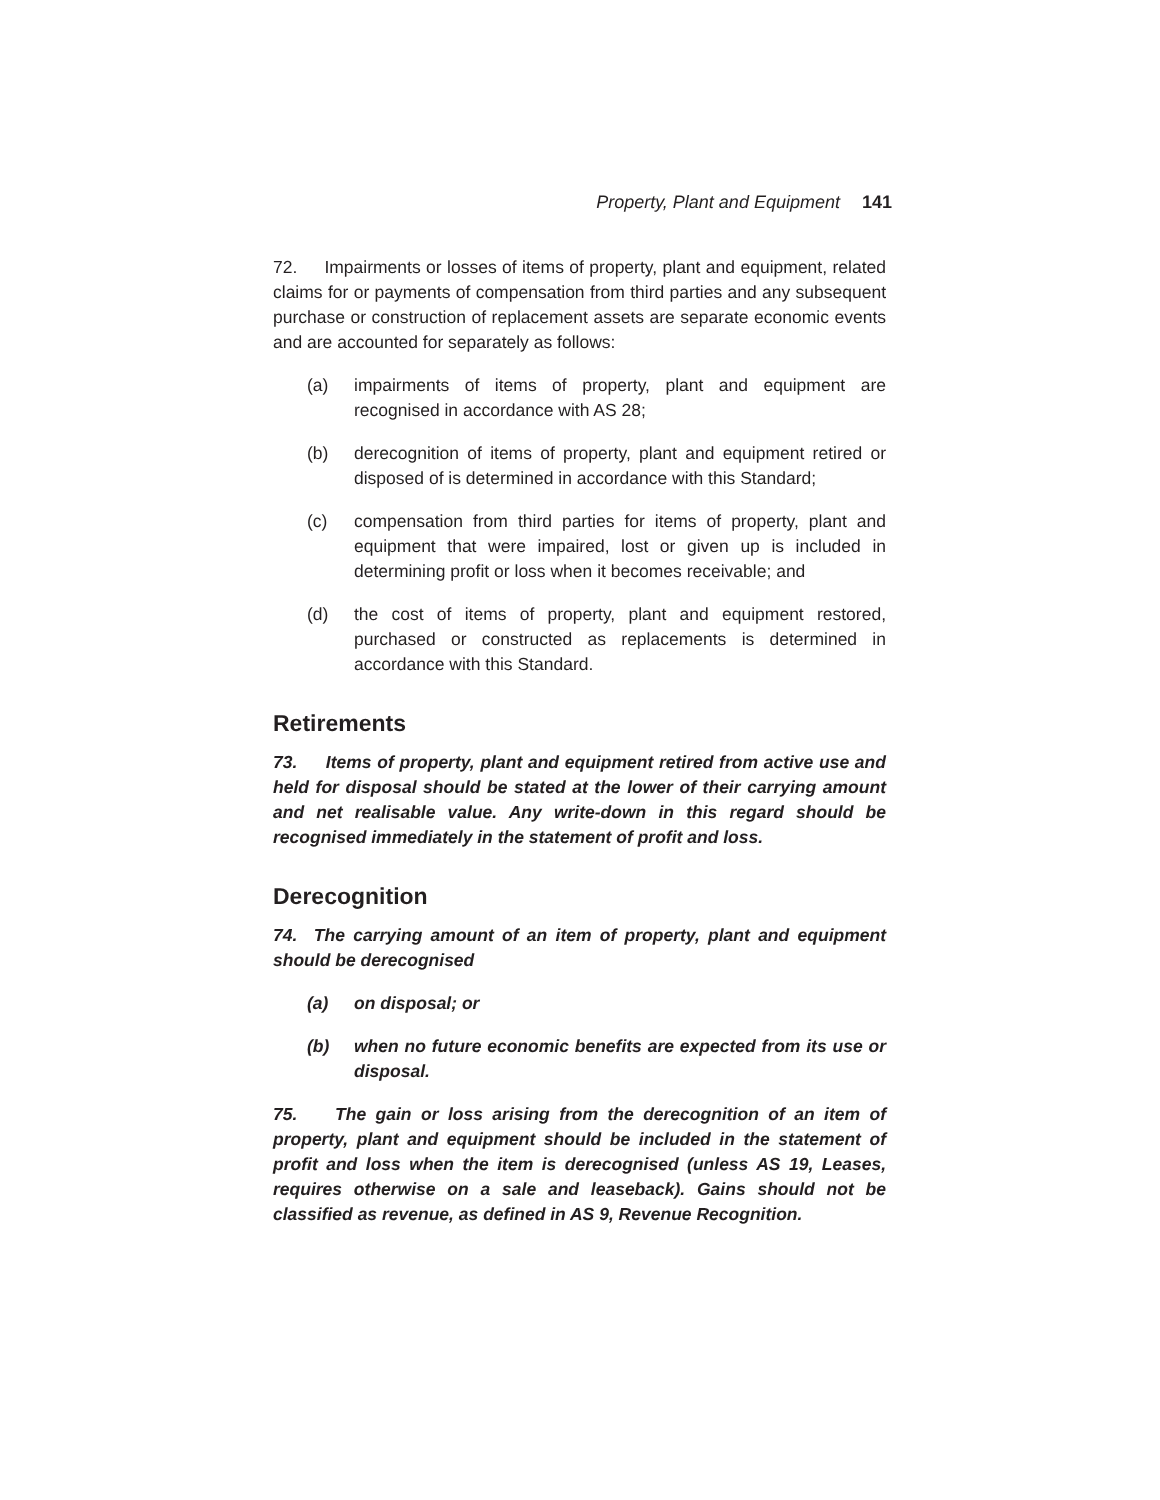Property, Plant and Equipment 141
72. Impairments or losses of items of property, plant and equipment, related claims for or payments of compensation from third parties and any subsequent purchase or construction of replacement assets are separate economic events and are accounted for separately as follows:
(a) impairments of items of property, plant and equipment are recognised in accordance with AS 28;
(b) derecognition of items of property, plant and equipment retired or disposed of is determined in accordance with this Standard;
(c) compensation from third parties for items of property, plant and equipment that were impaired, lost or given up is included in determining profit or loss when it becomes receivable; and
(d) the cost of items of property, plant and equipment restored, purchased or constructed as replacements is determined in accordance with this Standard.
Retirements
73. Items of property, plant and equipment retired from active use and held for disposal should be stated at the lower of their carrying amount and net realisable value. Any write-down in this regard should be recognised immediately in the statement of profit and loss.
Derecognition
74. The carrying amount of an item of property, plant and equipment should be derecognised
(a) on disposal; or
(b) when no future economic benefits are expected from its use or disposal.
75. The gain or loss arising from the derecognition of an item of property, plant and equipment should be included in the statement of profit and loss when the item is derecognised (unless AS 19, Leases, requires otherwise on a sale and leaseback). Gains should not be classified as revenue, as defined in AS 9, Revenue Recognition.